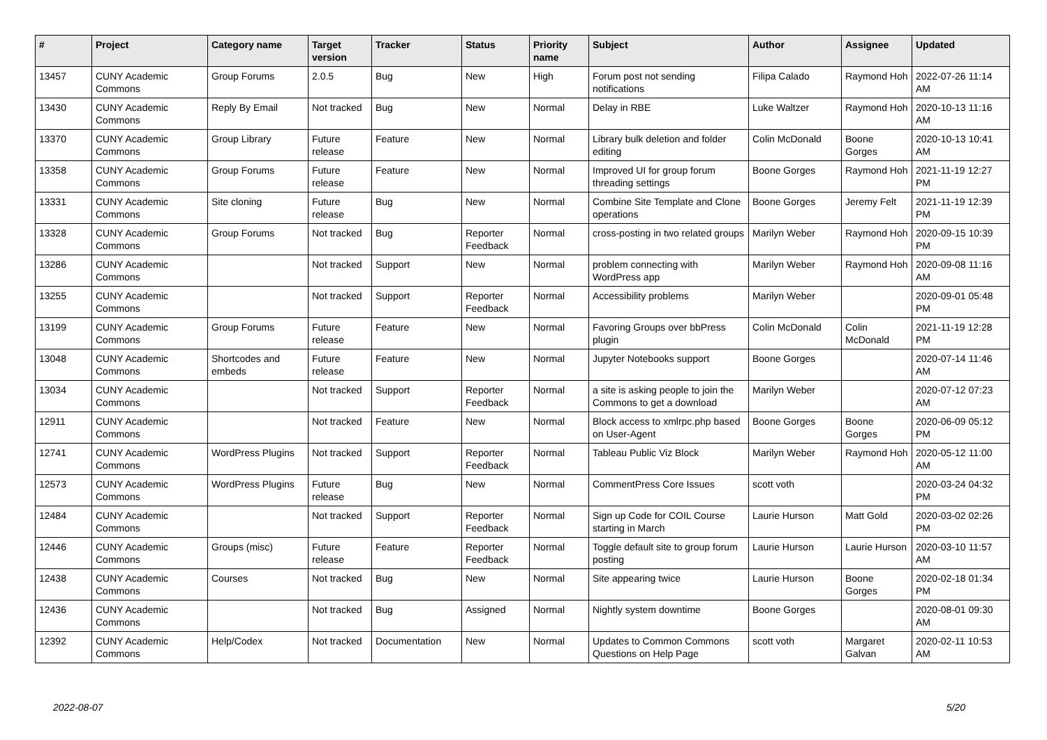| # | Project | Category name | Target version | Tracker | Status | Priority name | Subject | Author | Assignee | Updated |
| --- | --- | --- | --- | --- | --- | --- | --- | --- | --- | --- |
| 13457 | CUNY Academic Commons | Group Forums | 2.0.5 | Bug | New | High | Forum post not sending notifications | Filipa Calado | Raymond Hoh | 2022-07-26 11:14 AM |
| 13430 | CUNY Academic Commons | Reply By Email | Not tracked | Bug | New | Normal | Delay in RBE | Luke Waltzer | Raymond Hoh | 2020-10-13 11:16 AM |
| 13370 | CUNY Academic Commons | Group Library | Future release | Feature | New | Normal | Library bulk deletion and folder editing | Colin McDonald | Boone Gorges | 2020-10-13 10:41 AM |
| 13358 | CUNY Academic Commons | Group Forums | Future release | Feature | New | Normal | Improved UI for group forum threading settings | Boone Gorges | Raymond Hoh | 2021-11-19 12:27 PM |
| 13331 | CUNY Academic Commons | Site cloning | Future release | Bug | New | Normal | Combine Site Template and Clone operations | Boone Gorges | Jeremy Felt | 2021-11-19 12:39 PM |
| 13328 | CUNY Academic Commons | Group Forums | Not tracked | Bug | Reporter Feedback | Normal | cross-posting in two related groups | Marilyn Weber | Raymond Hoh | 2020-09-15 10:39 PM |
| 13286 | CUNY Academic Commons | | Not tracked | Support | New | Normal | problem connecting with WordPress app | Marilyn Weber | Raymond Hoh | 2020-09-08 11:16 AM |
| 13255 | CUNY Academic Commons | | Not tracked | Support | Reporter Feedback | Normal | Accessibility problems | Marilyn Weber | | 2020-09-01 05:48 PM |
| 13199 | CUNY Academic Commons | Group Forums | Future release | Feature | New | Normal | Favoring Groups over bbPress plugin | Colin McDonald | Colin McDonald | 2021-11-19 12:28 PM |
| 13048 | CUNY Academic Commons | Shortcodes and embeds | Future release | Feature | New | Normal | Jupyter Notebooks support | Boone Gorges | | 2020-07-14 11:46 AM |
| 13034 | CUNY Academic Commons | | Not tracked | Support | Reporter Feedback | Normal | a site is asking people to join the Commons to get a download | Marilyn Weber | | 2020-07-12 07:23 AM |
| 12911 | CUNY Academic Commons | | Not tracked | Feature | New | Normal | Block access to xmlrpc.php based on User-Agent | Boone Gorges | Boone Gorges | 2020-06-09 05:12 PM |
| 12741 | CUNY Academic Commons | WordPress Plugins | Not tracked | Support | Reporter Feedback | Normal | Tableau Public Viz Block | Marilyn Weber | Raymond Hoh | 2020-05-12 11:00 AM |
| 12573 | CUNY Academic Commons | WordPress Plugins | Future release | Bug | New | Normal | CommentPress Core Issues | scott voth | | 2020-03-24 04:32 PM |
| 12484 | CUNY Academic Commons | | Not tracked | Support | Reporter Feedback | Normal | Sign up Code for COIL Course starting in March | Laurie Hurson | Matt Gold | 2020-03-02 02:26 PM |
| 12446 | CUNY Academic Commons | Groups (misc) | Future release | Feature | Reporter Feedback | Normal | Toggle default site to group forum posting | Laurie Hurson | Laurie Hurson | 2020-03-10 11:57 AM |
| 12438 | CUNY Academic Commons | Courses | Not tracked | Bug | New | Normal | Site appearing twice | Laurie Hurson | Boone Gorges | 2020-02-18 01:34 PM |
| 12436 | CUNY Academic Commons | | Not tracked | Bug | Assigned | Normal | Nightly system downtime | Boone Gorges | | 2020-08-01 09:30 AM |
| 12392 | CUNY Academic Commons | Help/Codex | Not tracked | Documentation | New | Normal | Updates to Common Commons Questions on Help Page | scott voth | Margaret Galvan | 2020-02-11 10:53 AM |
2022-08-07 5/20